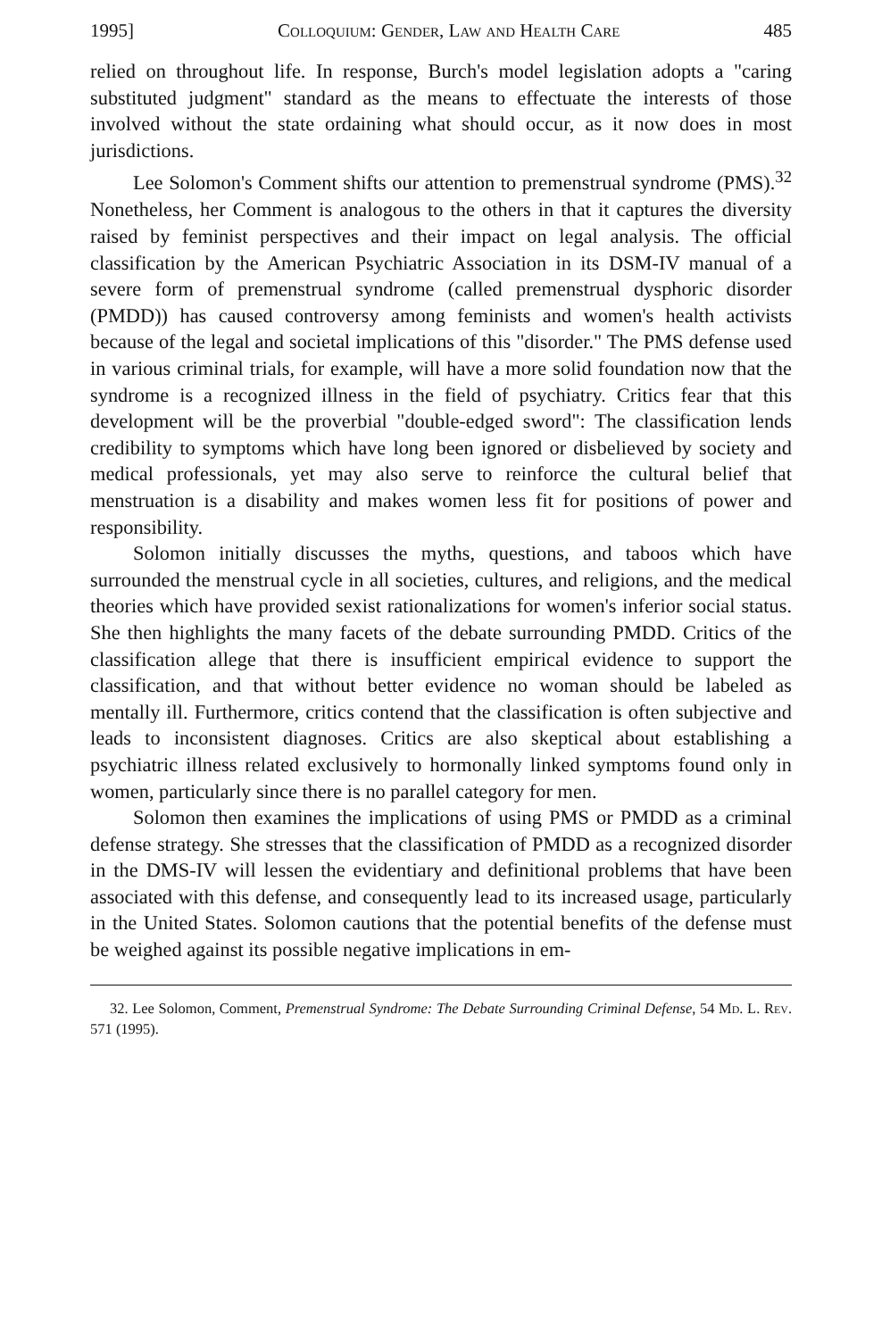1995] Colloquium: Gender, Law and Health Care 485
relied on throughout life. In response, Burch's model legislation adopts a "caring substituted judgment" standard as the means to effectuate the interests of those involved without the state ordaining what should occur, as it now does in most jurisdictions.
Lee Solomon's Comment shifts our attention to premenstrual syndrome (PMS).<sup>32</sup> Nonetheless, her Comment is analogous to the others in that it captures the diversity raised by feminist perspectives and their impact on legal analysis. The official classification by the American Psychiatric Association in its DSM-IV manual of a severe form of premenstrual syndrome (called premenstrual dysphoric disorder (PMDD)) has caused controversy among feminists and women's health activists because of the legal and societal implications of this "disorder." The PMS defense used in various criminal trials, for example, will have a more solid foundation now that the syndrome is a recognized illness in the field of psychiatry. Critics fear that this development will be the proverbial "double-edged sword": The classification lends credibility to symptoms which have long been ignored or disbelieved by society and medical professionals, yet may also serve to reinforce the cultural belief that menstruation is a disability and makes women less fit for positions of power and responsibility.
Solomon initially discusses the myths, questions, and taboos which have surrounded the menstrual cycle in all societies, cultures, and religions, and the medical theories which have provided sexist rationalizations for women's inferior social status. She then highlights the many facets of the debate surrounding PMDD. Critics of the classification allege that there is insufficient empirical evidence to support the classification, and that without better evidence no woman should be labeled as mentally ill. Furthermore, critics contend that the classification is often subjective and leads to inconsistent diagnoses. Critics are also skeptical about establishing a psychiatric illness related exclusively to hormonally linked symptoms found only in women, particularly since there is no parallel category for men.
Solomon then examines the implications of using PMS or PMDD as a criminal defense strategy. She stresses that the classification of PMDD as a recognized disorder in the DMS-IV will lessen the evidentiary and definitional problems that have been associated with this defense, and consequently lead to its increased usage, particularly in the United States. Solomon cautions that the potential benefits of the defense must be weighed against its possible negative implications in em-
32. Lee Solomon, Comment, Premenstrual Syndrome: The Debate Surrounding Criminal Defense, 54 Md. L. Rev. 571 (1995).